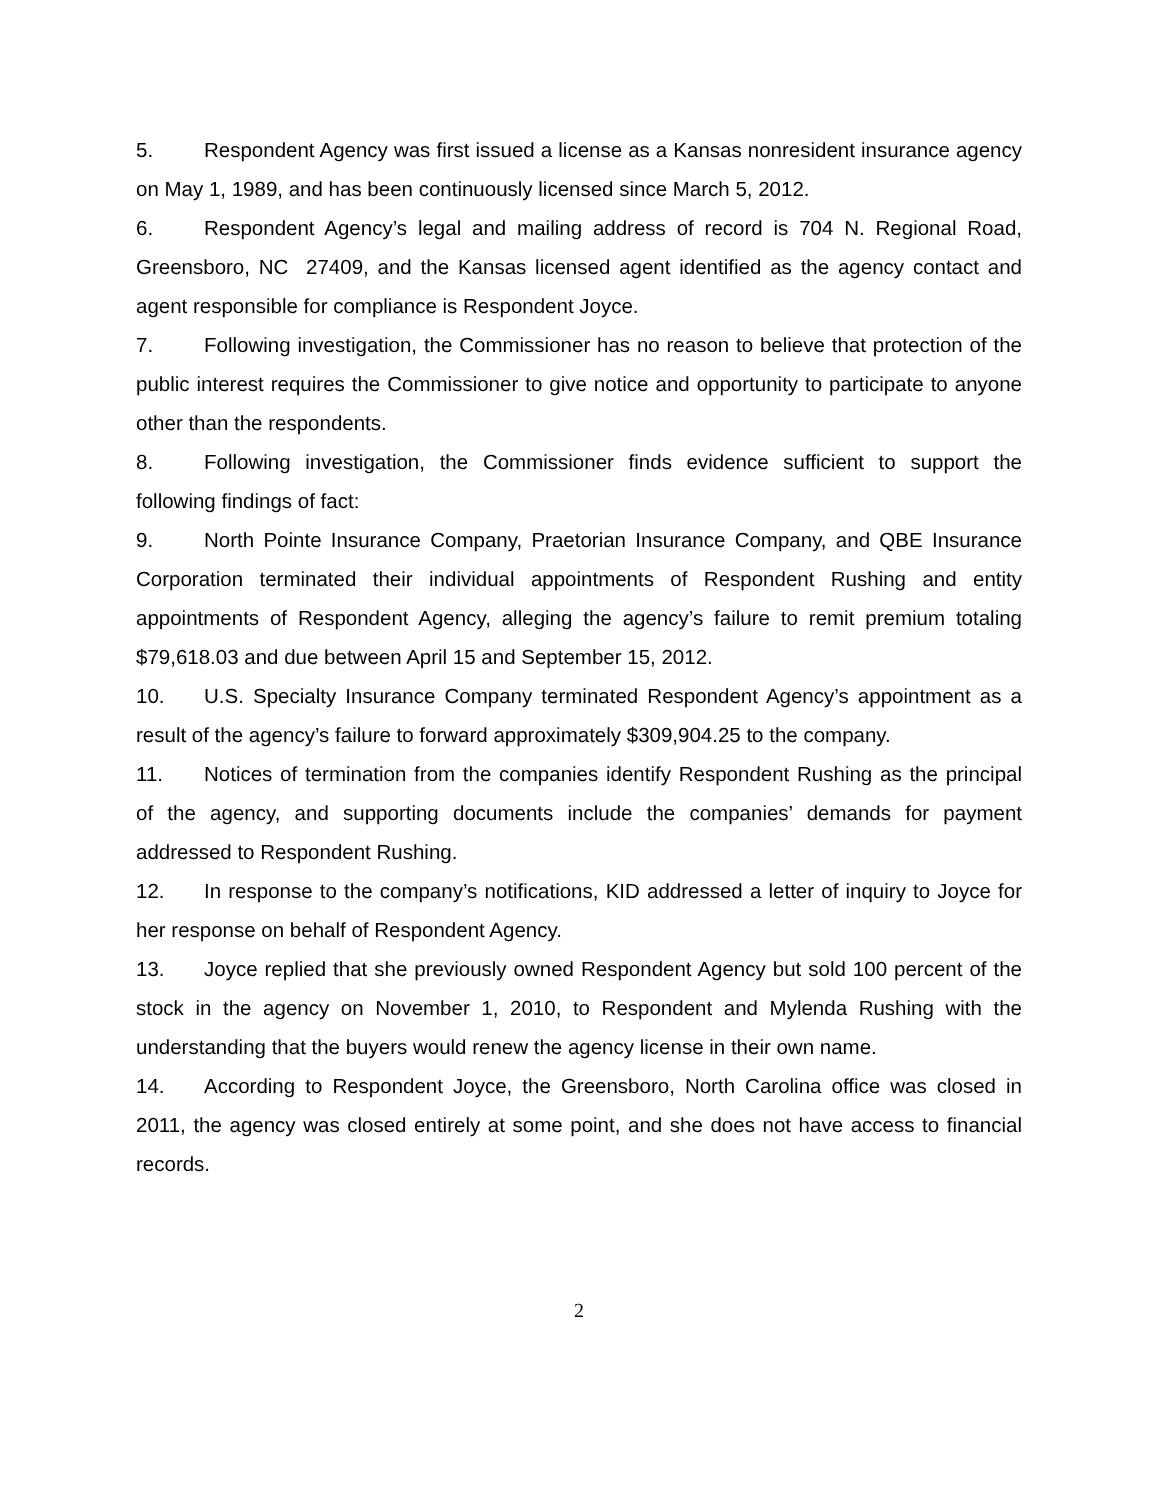5. Respondent Agency was first issued a license as a Kansas nonresident insurance agency on May 1, 1989, and has been continuously licensed since March 5, 2012.
6. Respondent Agency’s legal and mailing address of record is 704 N. Regional Road, Greensboro, NC 27409, and the Kansas licensed agent identified as the agency contact and agent responsible for compliance is Respondent Joyce.
7. Following investigation, the Commissioner has no reason to believe that protection of the public interest requires the Commissioner to give notice and opportunity to participate to anyone other than the respondents.
8. Following investigation, the Commissioner finds evidence sufficient to support the following findings of fact:
9. North Pointe Insurance Company, Praetorian Insurance Company, and QBE Insurance Corporation terminated their individual appointments of Respondent Rushing and entity appointments of Respondent Agency, alleging the agency’s failure to remit premium totaling $79,618.03 and due between April 15 and September 15, 2012.
10. U.S. Specialty Insurance Company terminated Respondent Agency’s appointment as a result of the agency’s failure to forward approximately $309,904.25 to the company.
11. Notices of termination from the companies identify Respondent Rushing as the principal of the agency, and supporting documents include the companies’ demands for payment addressed to Respondent Rushing.
12. In response to the company’s notifications, KID addressed a letter of inquiry to Joyce for her response on behalf of Respondent Agency.
13. Joyce replied that she previously owned Respondent Agency but sold 100 percent of the stock in the agency on November 1, 2010, to Respondent and Mylenda Rushing with the understanding that the buyers would renew the agency license in their own name.
14. According to Respondent Joyce, the Greensboro, North Carolina office was closed in 2011, the agency was closed entirely at some point, and she does not have access to financial records.
2